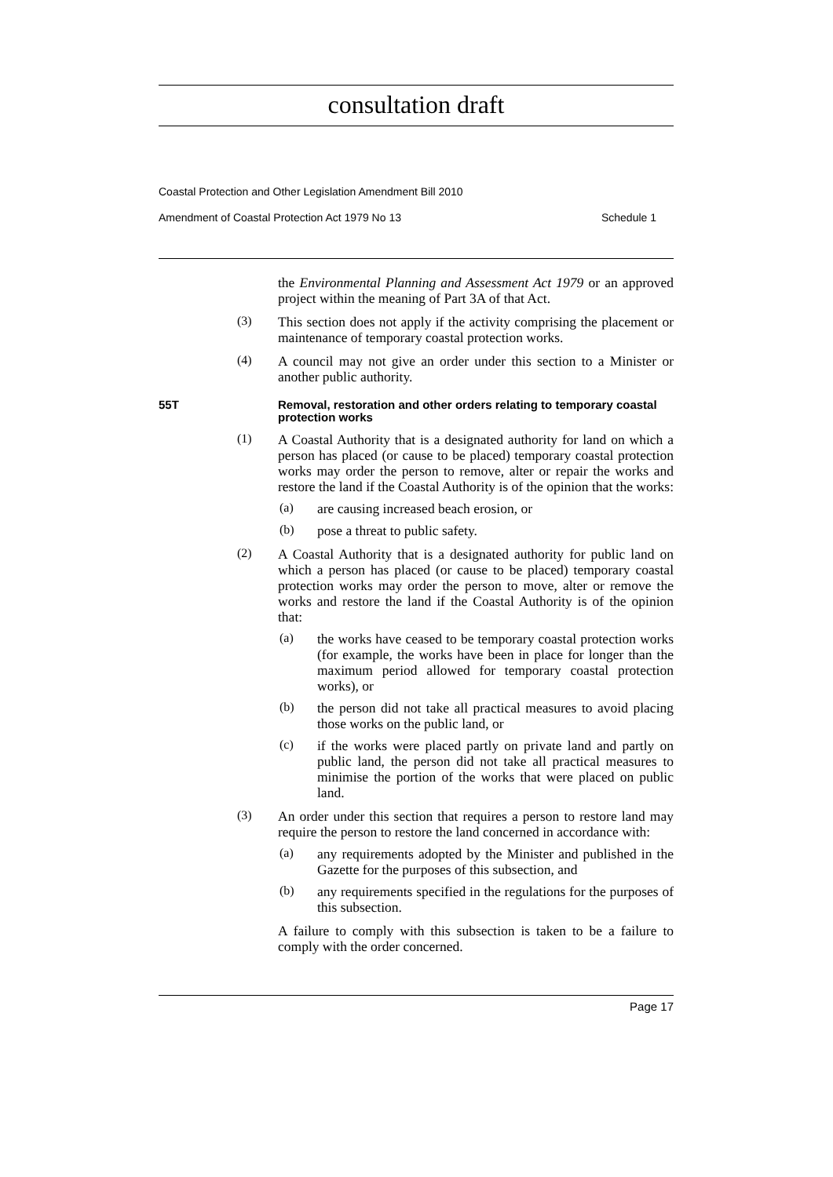consultation draft
Coastal Protection and Other Legislation Amendment Bill 2010
Amendment of Coastal Protection Act 1979 No 13 Schedule 1
the Environmental Planning and Assessment Act 1979 or an approved project within the meaning of Part 3A of that Act.
(3)
This section does not apply if the activity comprising the placement or maintenance of temporary coastal protection works.
(4)
A council may not give an order under this section to a Minister or another public authority.
55T Removal, restoration and other orders relating to temporary coastal protection works
(1)
A Coastal Authority that is a designated authority for land on which a person has placed (or cause to be placed) temporary coastal protection works may order the person to remove, alter or repair the works and restore the land if the Coastal Authority is of the opinion that the works:
(a)
are causing increased beach erosion, or
(b)
pose a threat to public safety.
(2)
A Coastal Authority that is a designated authority for public land on which a person has placed (or cause to be placed) temporary coastal protection works may order the person to move, alter or remove the works and restore the land if the Coastal Authority is of the opinion that:
(a)
the works have ceased to be temporary coastal protection works (for example, the works have been in place for longer than the maximum period allowed for temporary coastal protection works), or
(b)
the person did not take all practical measures to avoid placing those works on the public land, or
(c)
if the works were placed partly on private land and partly on public land, the person did not take all practical measures to minimise the portion of the works that were placed on public land.
(3)
An order under this section that requires a person to restore land may require the person to restore the land concerned in accordance with:
(a)
any requirements adopted by the Minister and published in the Gazette for the purposes of this subsection, and
(b)
any requirements specified in the regulations for the purposes of this subsection.
A failure to comply with this subsection is taken to be a failure to comply with the order concerned.
Page 17